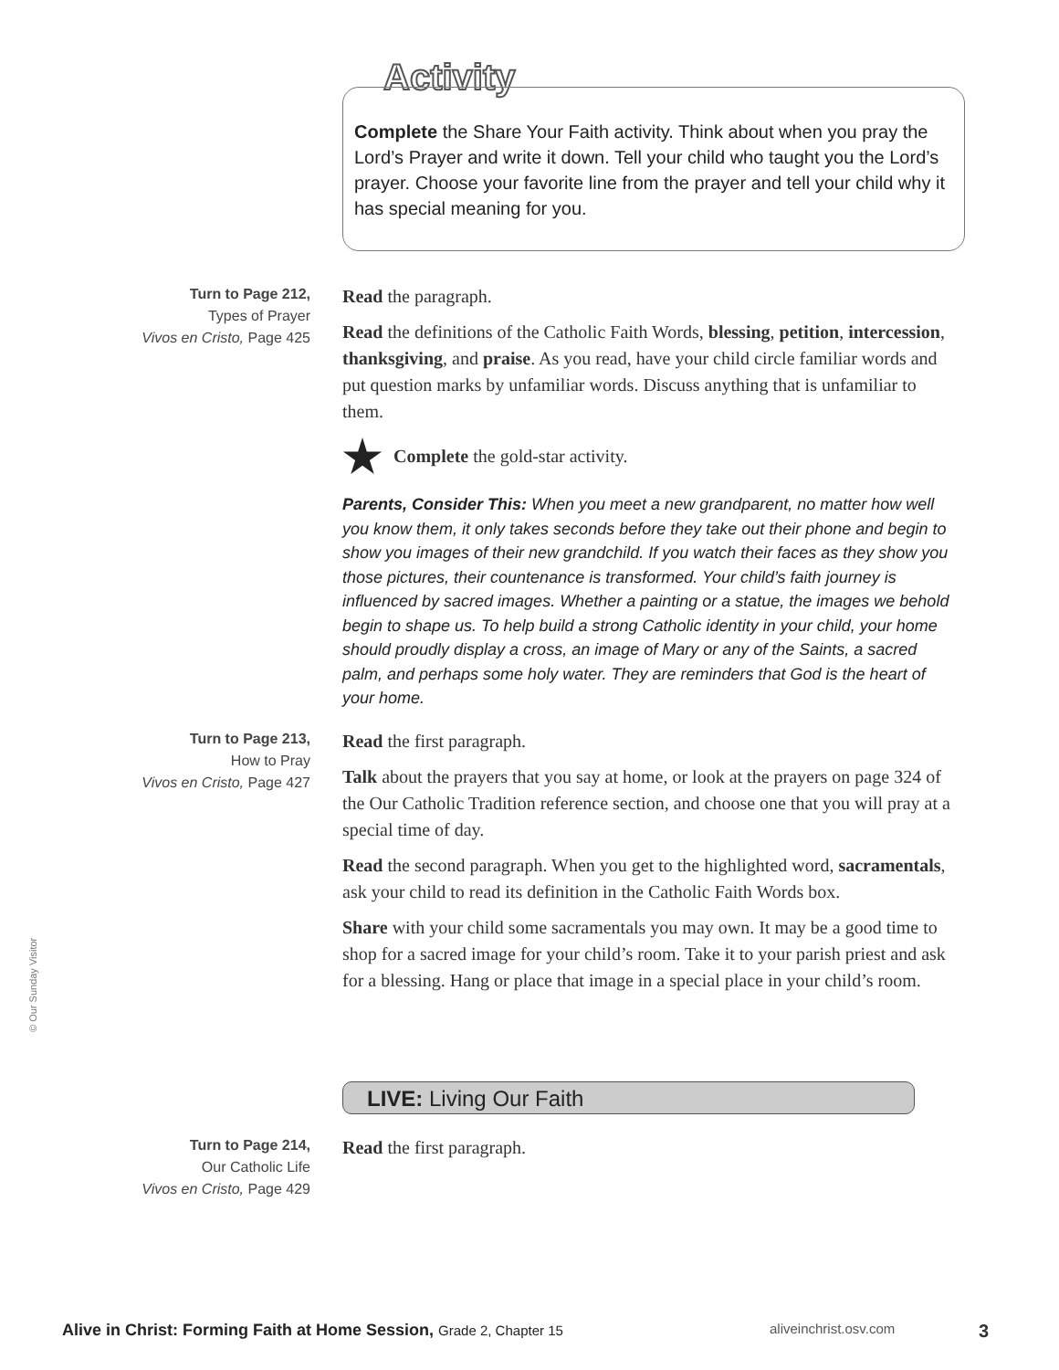Activity
Complete the Share Your Faith activity. Think about when you pray the Lord’s Prayer and write it down. Tell your child who taught you the Lord’s prayer. Choose your favorite line from the prayer and tell your child why it has special meaning for you.
Turn to Page 212,
Types of Prayer
Vivos en Cristo, Page 425
Read the paragraph.
Read the definitions of the Catholic Faith Words, blessing, petition, intercession, thanksgiving, and praise. As you read, have your child circle familiar words and put question marks by unfamiliar words. Discuss anything that is unfamiliar to them.
Complete the gold-star activity.
Parents, Consider This: When you meet a new grandparent, no matter how well you know them, it only takes seconds before they take out their phone and begin to show you images of their new grandchild. If you watch their faces as they show you those pictures, their countenance is transformed. Your child’s faith journey is influenced by sacred images. Whether a painting or a statue, the images we behold begin to shape us. To help build a strong Catholic identity in your child, your home should proudly display a cross, an image of Mary or any of the Saints, a sacred palm, and perhaps some holy water. They are reminders that God is the heart of your home.
Turn to Page 213,
How to Pray
Vivos en Cristo, Page 427
Read the first paragraph.
Talk about the prayers that you say at home, or look at the prayers on page 324 of the Our Catholic Tradition reference section, and choose one that you will pray at a special time of day.
Read the second paragraph. When you get to the highlighted word, sacramentals, ask your child to read its definition in the Catholic Faith Words box.
Share with your child some sacramentals you may own. It may be a good time to shop for a sacred image for your child’s room. Take it to your parish priest and ask for a blessing. Hang or place that image in a special place in your child’s room.
LIVE: Living Our Faith
Turn to Page 214,
Our Catholic Life
Vivos en Cristo, Page 429
Read the first paragraph.
© Our Sunday Visitor
Alive in Christ: Forming Faith at Home Session, Grade 2, Chapter 15
aliveinchrist.osv.com 3